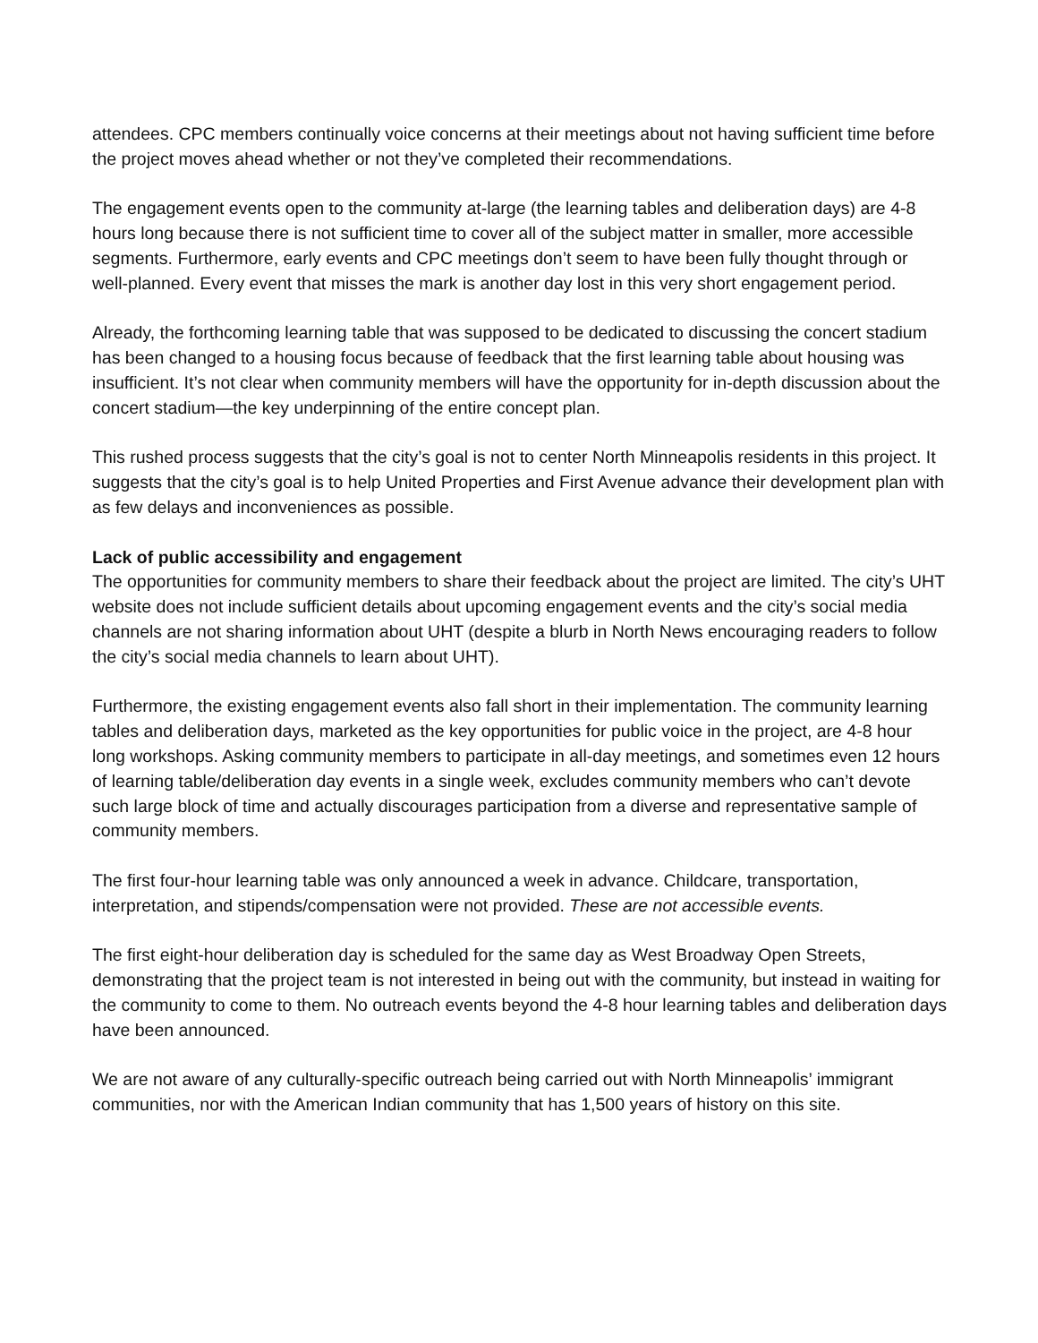attendees. CPC members continually voice concerns at their meetings about not having sufficient time before the project moves ahead whether or not they’ve completed their recommendations.
The engagement events open to the community at-large (the learning tables and deliberation days) are 4-8 hours long because there is not sufficient time to cover all of the subject matter in smaller, more accessible segments. Furthermore, early events and CPC meetings don’t seem to have been fully thought through or well-planned. Every event that misses the mark is another day lost in this very short engagement period.
Already, the forthcoming learning table that was supposed to be dedicated to discussing the concert stadium has been changed to a housing focus because of feedback that the first learning table about housing was insufficient. It’s not clear when community members will have the opportunity for in-depth discussion about the concert stadium—the key underpinning of the entire concept plan.
This rushed process suggests that the city’s goal is not to center North Minneapolis residents in this project. It suggests that the city’s goal is to help United Properties and First Avenue advance their development plan with as few delays and inconveniences as possible.
Lack of public accessibility and engagement
The opportunities for community members to share their feedback about the project are limited. The city’s UHT website does not include sufficient details about upcoming engagement events and the city’s social media channels are not sharing information about UHT (despite a blurb in North News encouraging readers to follow the city’s social media channels to learn about UHT).
Furthermore, the existing engagement events also fall short in their implementation. The community learning tables and deliberation days, marketed as the key opportunities for public voice in the project, are 4-8 hour long workshops. Asking community members to participate in all-day meetings, and sometimes even 12 hours of learning table/deliberation day events in a single week, excludes community members who can’t devote such large block of time and actually discourages participation from a diverse and representative sample of community members.
The first four-hour learning table was only announced a week in advance. Childcare, transportation, interpretation, and stipends/compensation were not provided. These are not accessible events.
The first eight-hour deliberation day is scheduled for the same day as West Broadway Open Streets, demonstrating that the project team is not interested in being out with the community, but instead in waiting for the community to come to them. No outreach events beyond the 4-8 hour learning tables and deliberation days have been announced.
We are not aware of any culturally-specific outreach being carried out with North Minneapolis’ immigrant communities, nor with the American Indian community that has 1,500 years of history on this site.